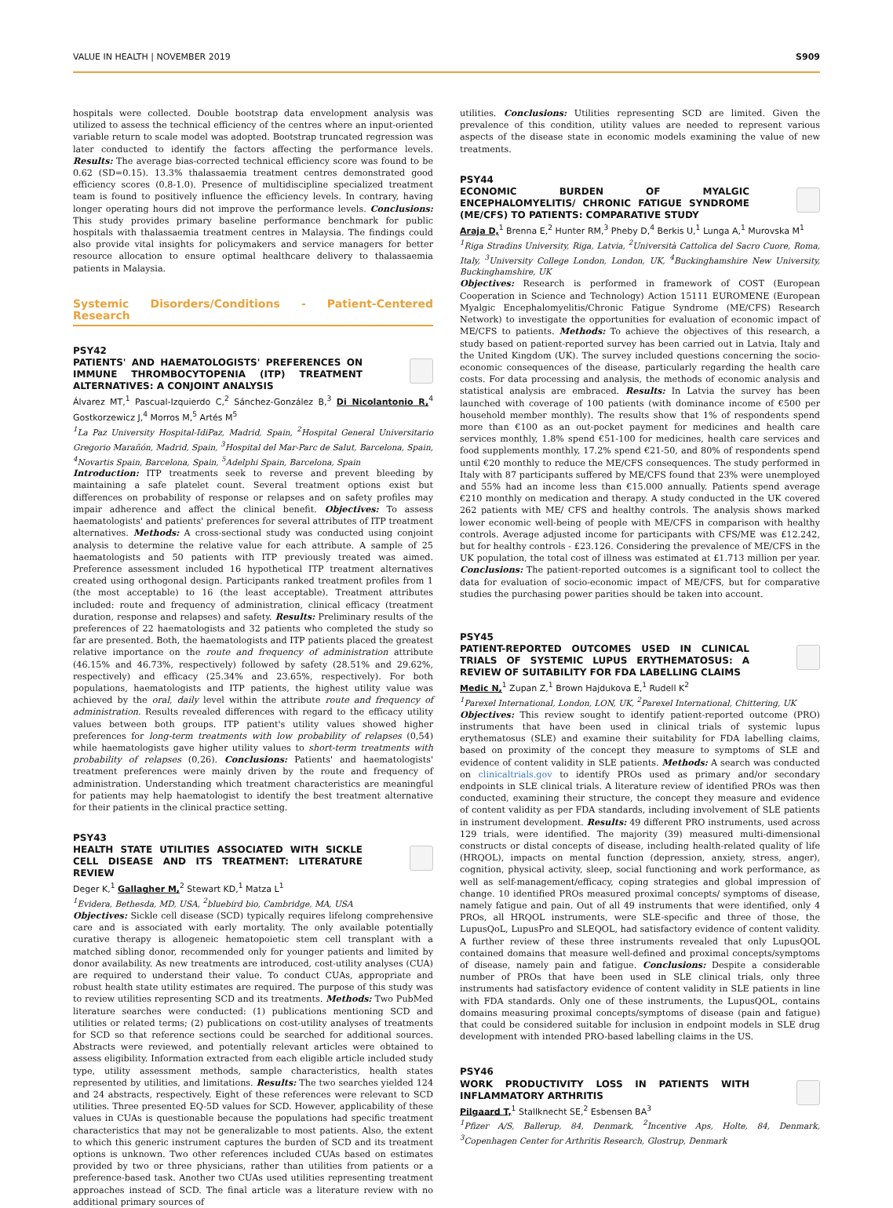VALUE IN HEALTH | NOVEMBER 2019 S909
hospitals were collected. Double bootstrap data envelopment analysis was utilized to assess the technical efficiency of the centres where an input-oriented variable return to scale model was adopted. Bootstrap truncated regression was later conducted to identify the factors affecting the performance levels. Results: The average bias-corrected technical efficiency score was found to be 0.62 (SD=0.15). 13.3% thalassaemia treatment centres demonstrated good efficiency scores (0.8-1.0). Presence of multidiscipline specialized treatment team is found to positively influence the efficiency levels. In contrary, having longer operating hours did not improve the performance levels. Conclusions: This study provides primary baseline performance benchmark for public hospitals with thalassaemia treatment centres in Malaysia. The findings could also provide vital insights for policymakers and service managers for better resource allocation to ensure optimal healthcare delivery to thalassaemia patients in Malaysia.
Systemic Disorders/Conditions - Patient-Centered Research
PSY42
PATIENTS' AND HAEMATOLOGISTS' PREFERENCES ON IMMUNE THROMBOCYTOPENIA (ITP) TREATMENT ALTERNATIVES: A CONJOINT ANALYSIS
Álvarez MT,<sup>1</sup> Pascual-Izquierdo C,<sup>2</sup> Sánchez-González B,<sup>3</sup> Di Nicolantonio R,<sup>4</sup> Gostkorzewicz J,<sup>4</sup> Morros M,<sup>5</sup> Artés M<sup>5</sup>
<sup>1</sup> La Paz University Hospital-IdiPaz, Madrid, Spain, <sup>2</sup>Hospital General Universitario Gregorio Marañón, Madrid, Spain, <sup>3</sup>Hospital del Mar-Parc de Salut, Barcelona, Spain, <sup>4</sup>Novartis Spain, Barcelona, Spain, <sup>5</sup>Adelphi Spain, Barcelona, Spain
Introduction: ITP treatments seek to reverse and prevent bleeding by maintaining a safe platelet count. Several treatment options exist but differences on probability of response or relapses and on safety profiles may impair adherence and affect the clinical benefit. Objectives: To assess haematologists' and patients' preferences for several attributes of ITP treatment alternatives. Methods: A cross-sectional study was conducted using conjoint analysis to determine the relative value for each attribute. A sample of 25 haematologists and 50 patients with ITP previously treated was aimed. Preference assessment included 16 hypothetical ITP treatment alternatives created using orthogonal design. Participants ranked treatment profiles from 1 (the most acceptable) to 16 (the least acceptable). Treatment attributes included: route and frequency of administration, clinical efficacy (treatment duration, response and relapses) and safety. Results: Preliminary results of the preferences of 22 haematologists and 32 patients who completed the study so far are presented. Both, the haematologists and ITP patients placed the greatest relative importance on the route and frequency of administration attribute (46.15% and 46.73%, respectively) followed by safety (28.51% and 29.62%, respectively) and efficacy (25.34% and 23.65%, respectively). For both populations, haematologists and ITP patients, the highest utility value was achieved by the oral, daily level within the attribute route and frequency of administration. Results revealed differences with regard to the efficacy utility values between both groups. ITP patient's utility values showed higher preferences for long-term treatments with low probability of relapses (0,54) while haematologists gave higher utility values to short-term treatments with probability of relapses (0,26). Conclusions: Patients' and haematologists' treatment preferences were mainly driven by the route and frequency of administration. Understanding which treatment characteristics are meaningful for patients may help haematologist to identify the best treatment alternative for their patients in the clinical practice setting.
PSY43
HEALTH STATE UTILITIES ASSOCIATED WITH SICKLE CELL DISEASE AND ITS TREATMENT: LITERATURE REVIEW
Deger K,<sup>1</sup> Gallagher M,<sup>2</sup> Stewart KD,<sup>1</sup> Matza L<sup>1</sup>
<sup>1</sup> Evidera, Bethesda, MD, USA, <sup>2</sup>bluebird bio, Cambridge, MA, USA
Objectives: Sickle cell disease (SCD) typically requires lifelong comprehensive care and is associated with early mortality. The only available potentially curative therapy is allogeneic hematopoietic stem cell transplant with a matched sibling donor, recommended only for younger patients and limited by donor availability. As new treatments are introduced, cost-utility analyses (CUA) are required to understand their value. To conduct CUAs, appropriate and robust health state utility estimates are required. The purpose of this study was to review utilities representing SCD and its treatments. Methods: Two PubMed literature searches were conducted: (1) publications mentioning SCD and utilities or related terms; (2) publications on cost-utility analyses of treatments for SCD so that reference sections could be searched for additional sources. Abstracts were reviewed, and potentially relevant articles were obtained to assess eligibility. Information extracted from each eligible article included study type, utility assessment methods, sample characteristics, health states represented by utilities, and limitations. Results: The two searches yielded 124 and 24 abstracts, respectively. Eight of these references were relevant to SCD utilities. Three presented EQ-5D values for SCD. However, applicability of these values in CUAs is questionable because the populations had specific treatment characteristics that may not be generalizable to most patients. Also, the extent to which this generic instrument captures the burden of SCD and its treatment options is unknown. Two other references included CUAs based on estimates provided by two or three physicians, rather than utilities from patients or a preference-based task. Another two CUAs used utilities representing treatment approaches instead of SCD. The final article was a literature review with no additional primary sources of
utilities. Conclusions: Utilities representing SCD are limited. Given the prevalence of this condition, utility values are needed to represent various aspects of the disease state in economic models examining the value of new treatments.
PSY44
ECONOMIC BURDEN OF MYALGIC ENCEPHALOMYELITIS/ CHRONIC FATIGUE SYNDROME (ME/CFS) TO PATIENTS: COMPARATIVE STUDY
Araja D,<sup>1</sup> Brenna E,<sup>2</sup> Hunter RM,<sup>3</sup> Pheby D,<sup>4</sup> Berkis U,<sup>1</sup> Lunga A,<sup>1</sup> Murovska M<sup>1</sup>
<sup>1</sup> Riga Stradins University, Riga, Latvia, <sup>2</sup>Università Cattolica del Sacro Cuore, Roma, Italy, <sup>3</sup>University College London, London, UK, <sup>4</sup>Buckinghamshire New University, Buckinghamshire, UK
Objectives: Research is performed in framework of COST (European Cooperation in Science and Technology) Action 15111 EUROMENE (European Myalgic Encephalomyelitis/Chronic Fatigue Syndrome (ME/CFS) Research Network) to investigate the opportunities for evaluation of economic impact of ME/CFS to patients. Methods: To achieve the objectives of this research, a study based on patient-reported survey has been carried out in Latvia, Italy and the United Kingdom (UK). The survey included questions concerning the socio-economic consequences of the disease, particularly regarding the health care costs. For data processing and analysis, the methods of economic analysis and statistical analysis are embraced. Results: In Latvia the survey has been launched with coverage of 100 patients (with dominance income of €500 per household member monthly). The results show that 1% of respondents spend more than €100 as an out-pocket payment for medicines and health care services monthly, 1.8% spend €51-100 for medicines, health care services and food supplements monthly, 17.2% spend €21-50, and 80% of respondents spend until €20 monthly to reduce the ME/CFS consequences. The study performed in Italy with 87 participants suffered by ME/CFS found that 23% were unemployed and 55% had an income less than €15.000 annually. Patients spend average €210 monthly on medication and therapy. A study conducted in the UK covered 262 patients with ME/ CFS and healthy controls. The analysis shows marked lower economic well-being of people with ME/CFS in comparison with healthy controls. Average adjusted income for participants with CFS/ME was £12.242, but for healthy controls - £23.126. Considering the prevalence of ME/CFS in the UK population, the total cost of illness was estimated at £1.713 million per year. Conclusions: The patient-reported outcomes is a significant tool to collect the data for evaluation of socio-economic impact of ME/CFS, but for comparative studies the purchasing power parities should be taken into account.
PSY45
PATIENT-REPORTED OUTCOMES USED IN CLINICAL TRIALS OF SYSTEMIC LUPUS ERYTHEMATOSUS: A REVIEW OF SUITABILITY FOR FDA LABELLING CLAIMS
Medic N,<sup>1</sup> Zupan Z,<sup>1</sup> Brown Hajdukova E,<sup>1</sup> Rudell K<sup>2</sup>
<sup>1</sup> Parexel International, London, LON, UK, <sup>2</sup>Parexel International, Chittering, UK
Objectives: This review sought to identify patient-reported outcome (PRO) instruments that have been used in clinical trials of systemic lupus erythematosus (SLE) and examine their suitability for FDA labelling claims, based on proximity of the concept they measure to symptoms of SLE and evidence of content validity in SLE patients. Methods: A search was conducted on clinicaltrials.gov to identify PROs used as primary and/or secondary endpoints in SLE clinical trials. A literature review of identified PROs was then conducted, examining their structure, the concept they measure and evidence of content validity as per FDA standards, including involvement of SLE patients in instrument development. Results: 49 different PRO instruments, used across 129 trials, were identified. The majority (39) measured multi-dimensional constructs or distal concepts of disease, including health-related quality of life (HRQOL), impacts on mental function (depression, anxiety, stress, anger), cognition, physical activity, sleep, social functioning and work performance, as well as self-management/efficacy, coping strategies and global impression of change. 10 identified PROs measured proximal concepts/ symptoms of disease, namely fatigue and pain. Out of all 49 instruments that were identified, only 4 PROs, all HRQOL instruments, were SLE-specific and three of those, the LupusQoL, LupusPro and SLEQOL, had satisfactory evidence of content validity. A further review of these three instruments revealed that only LupusQOL contained domains that measure well-defined and proximal concepts/symptoms of disease, namely pain and fatigue. Conclusions: Despite a considerable number of PROs that have been used in SLE clinical trials, only three instruments had satisfactory evidence of content validity in SLE patients in line with FDA standards. Only one of these instruments, the LupusQOL, contains domains measuring proximal concepts/symptoms of disease (pain and fatigue) that could be considered suitable for inclusion in endpoint models in SLE drug development with intended PRO-based labelling claims in the US.
PSY46
WORK PRODUCTIVITY LOSS IN PATIENTS WITH INFLAMMATORY ARTHRITIS
Pilgaard T,<sup>1</sup> Stallknecht SE,<sup>2</sup> Esbensen BA<sup>3</sup>
<sup>1</sup> Pfizer A/S, Ballerup, 84, Denmark, <sup>2</sup>Incentive Aps, Holte, 84, Denmark, <sup>3</sup>Copenhagen Center for Arthritis Research, Glostrup, Denmark